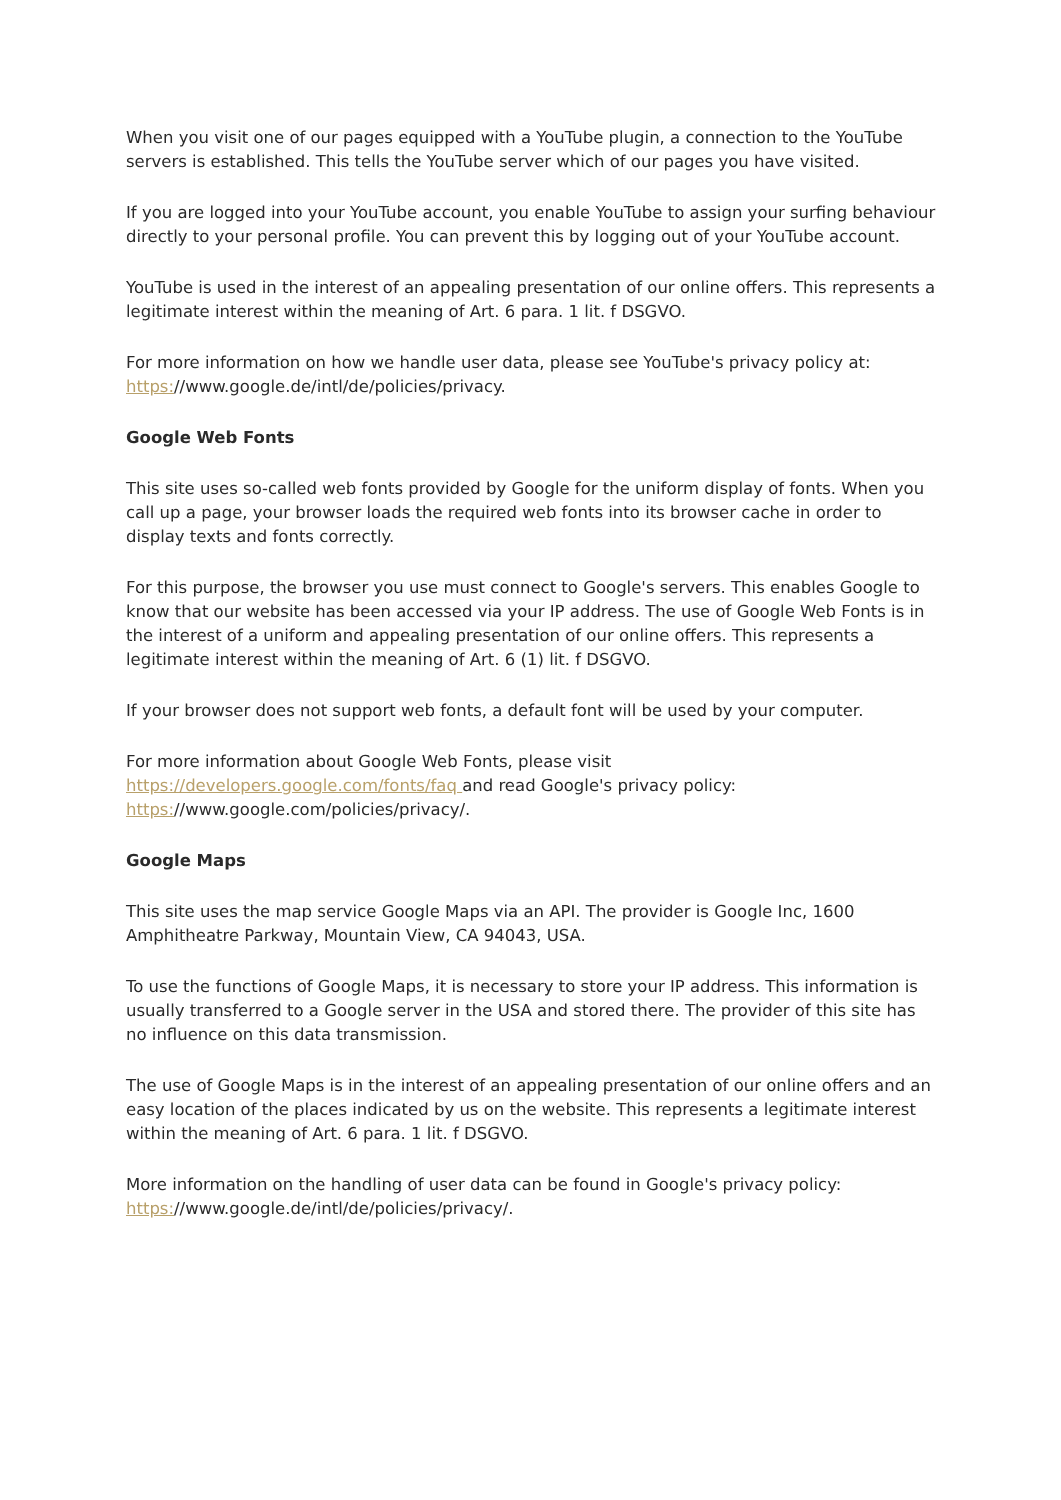When you visit one of our pages equipped with a YouTube plugin, a connection to the YouTube servers is established. This tells the YouTube server which of our pages you have visited.
If you are logged into your YouTube account, you enable YouTube to assign your surfing behaviour directly to your personal profile. You can prevent this by logging out of your YouTube account.
YouTube is used in the interest of an appealing presentation of our online offers. This represents a legitimate interest within the meaning of Art. 6 para. 1 lit. f DSGVO.
For more information on how we handle user data, please see YouTube's privacy policy at: https://www.google.de/intl/de/policies/privacy.
Google Web Fonts
This site uses so-called web fonts provided by Google for the uniform display of fonts. When you call up a page, your browser loads the required web fonts into its browser cache in order to display texts and fonts correctly.
For this purpose, the browser you use must connect to Google's servers. This enables Google to know that our website has been accessed via your IP address. The use of Google Web Fonts is in the interest of a uniform and appealing presentation of our online offers. This represents a legitimate interest within the meaning of Art. 6 (1) lit. f DSGVO.
If your browser does not support web fonts, a default font will be used by your computer.
For more information about Google Web Fonts, please visit
https://developers.google.com/fonts/faq and read Google's privacy policy:
https://www.google.com/policies/privacy/.
Google Maps
This site uses the map service Google Maps via an API. The provider is Google Inc, 1600 Amphitheatre Parkway, Mountain View, CA 94043, USA.
To use the functions of Google Maps, it is necessary to store your IP address. This information is usually transferred to a Google server in the USA and stored there. The provider of this site has no influence on this data transmission.
The use of Google Maps is in the interest of an appealing presentation of our online offers and an easy location of the places indicated by us on the website. This represents a legitimate interest within the meaning of Art. 6 para. 1 lit. f DSGVO.
More information on the handling of user data can be found in Google's privacy policy:
https://www.google.de/intl/de/policies/privacy/.